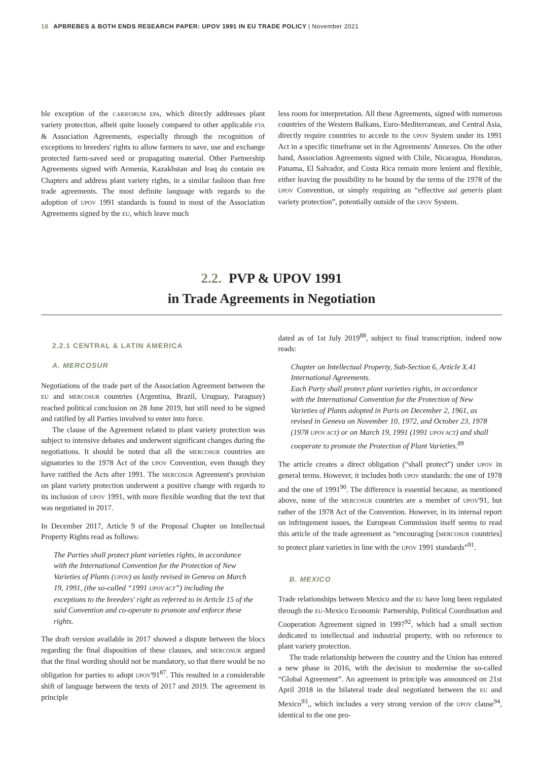18 APBREBES & BOTH ENDS RESEARCH PAPER: UPOV 1991 IN EU TRADE POLICY | November 2021
ble exception of the CARIFORUM EPA, which directly addresses plant variety protection, albeit quite loosely compared to other applicable FTA & Association Agreements, especially through the recognition of exceptions to breeders' rights to allow farmers to save, use and exchange protected farm-saved seed or propagating material. Other Partnership Agreements signed with Armenia, Kazakhstan and Iraq do contain IPR Chapters and address plant variety rights, in a similar fashion than free trade agreements. The most definite language with regards to the adoption of UPOV 1991 standards is found in most of the Association Agreements signed by the EU, which leave much
less room for interpretation. All these Agreements, signed with numerous countries of the Western Balkans, Euro-Mediterranean, and Central Asia, directly require countries to accede to the UPOV System under its 1991 Act in a specific timeframe set in the Agreements' Annexes. On the other hand, Association Agreements signed with Chile, Nicaragua, Honduras, Panama, El Salvador, and Costa Rica remain more lenient and flexible, either leaving the possibility to be bound by the terms of the 1978 of the UPOV Convention, or simply requiring an “effective sui generis plant variety protection”, potentially outside of the UPOV System.
2.2. PVP & UPOV 1991
in Trade Agreements in Negotiation
2.2.1 CENTRAL & LATIN AMERICA
A. MERCOSUR
Negotiations of the trade part of the Association Agreement between the EU and MERCOSUR countries (Argentina, Brazil, Uruguay, Paraguay) reached political conclusion on 28 June 2019, but still need to be signed and ratified by all Parties involved to enter into force.
The clause of the Agreement related to plant variety protection was subject to intensive debates and underwent significant changes during the negotiations. It should be noted that all the MERCOSUR countries are signatories to the 1978 Act of the UPOV Convention, even though they have ratified the Acts after 1991. The MERCOSUR Agreement's provision on plant variety protection underwent a positive change with regards to its inclusion of UPOV 1991, with more flexible wording that the text that was negotiated in 2017.
In December 2017, Article 9 of the Proposal Chapter on Intellectual Property Rights read as follows:
The Parties shall protect plant varieties rights, in accordance with the International Convention for the Protection of New Varieties of Plants (UPOV) as lastly revised in Geneva on March 19, 1991, (the so-called “1991 UPOV ACT”) including the exceptions to the breeders' right as referred to in Article 15 of the said Convention and co-operate to promote and enforce these rights.
The draft version available in 2017 showed a dispute between the blocs regarding the final disposition of these clauses, and MERCOSUR argued that the final wording should not be mandatory, so that there would be no obligation for parties to adopt UPOV'91<sup>87</sup>. This resulted in a considerable shift of language between the texts of 2017 and 2019. The agreement in principle
dated as of 1st July 2019<sup>88</sup>, subject to final transcription, indeed now reads:
Chapter on Intellectual Property, Sub-Section 6, Article X.41 International Agreements.
Each Party shall protect plant varieties rights, in accordance with the International Convention for the Protection of New Varieties of Plants adopted in Paris on December 2, 1961, as revised in Geneva on November 10, 1972, and October 23, 1978 (1978 UPOV ACT) or on March 19, 1991 (1991 UPOV ACT) and shall cooperate to promote the Protection of Plant Varieties.<sup>89</sup>
The article creates a direct obligation (“shall protect”) under UPOV in general terms. However, it includes both UPOV standards: the one of 1978 and the one of 1991<sup>90</sup>. The difference is essential because, as mentioned above, none of the MERCOSUR countries are a member of UPOV'91, but rather of the 1978 Act of the Convention. However, in its internal report on infringement issues, the European Commission itself seems to read this article of the trade agreement as “encouraging [MERCOSUR countries] to protect plant varieties in line with the UPOV 1991 standards”<sup>91</sup>.
B. MEXICO
Trade relationships between Mexico and the EU have long been regulated through the EU-Mexico Economic Partnership, Political Coordination and Cooperation Agreement signed in 1997<sup>92</sup>, which had a small section dedicated to intellectual and industrial property, with no reference to plant variety protection.
The trade relationship between the country and the Union has entered a new phase in 2016, with the decision to modernise the so-called “Global Agreement”. An agreement in principle was announced on 21st April 2018 in the bilateral trade deal negotiated between the EU and Mexico<sup>93</sup>,, which includes a very strong version of the UPOV clause<sup>94</sup>, identical to the one pro-